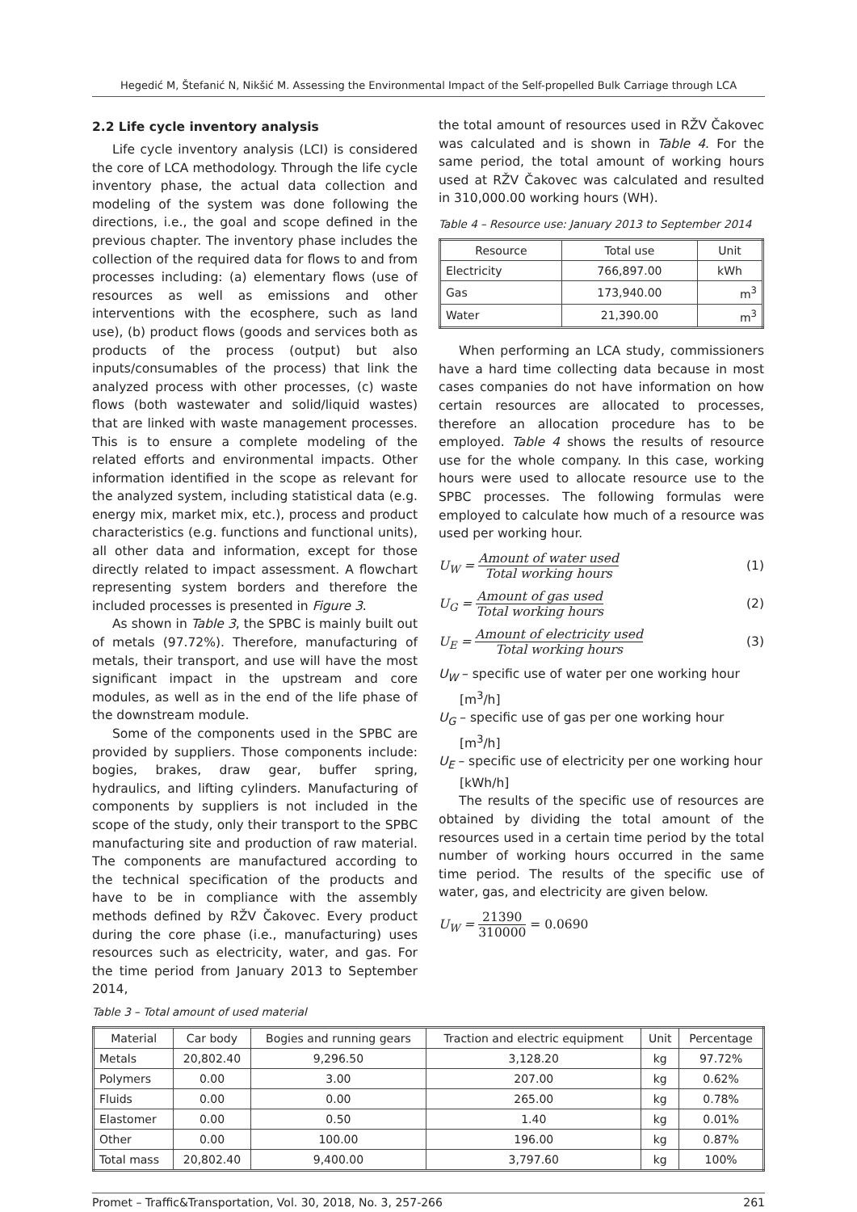Hegedić M, Štefanić N, Nikšić M. Assessing the Environmental Impact of the Self-propelled Bulk Carriage through LCA
2.2 Life cycle inventory analysis
Life cycle inventory analysis (LCI) is considered the core of LCA methodology. Through the life cycle inventory phase, the actual data collection and modeling of the system was done following the directions, i.e., the goal and scope defined in the previous chapter. The inventory phase includes the collection of the required data for flows to and from processes including: (a) elementary flows (use of resources as well as emissions and other interventions with the ecosphere, such as land use), (b) product flows (goods and services both as products of the process (output) but also inputs/consumables of the process) that link the analyzed process with other processes, (c) waste flows (both wastewater and solid/liquid wastes) that are linked with waste management processes. This is to ensure a complete modeling of the related efforts and environmental impacts. Other information identified in the scope as relevant for the analyzed system, including statistical data (e.g. energy mix, market mix, etc.), process and product characteristics (e.g. functions and functional units), all other data and information, except for those directly related to impact assessment. A flowchart representing system borders and therefore the included processes is presented in Figure 3.
As shown in Table 3, the SPBC is mainly built out of metals (97.72%). Therefore, manufacturing of metals, their transport, and use will have the most significant impact in the upstream and core modules, as well as in the end of the life phase of the downstream module.
Some of the components used in the SPBC are provided by suppliers. Those components include: bogies, brakes, draw gear, buffer spring, hydraulics, and lifting cylinders. Manufacturing of components by suppliers is not included in the scope of the study, only their transport to the SPBC manufacturing site and production of raw material. The components are manufactured according to the technical specification of the products and have to be in compliance with the assembly methods defined by RŽV Čakovec. Every product during the core phase (i.e., manufacturing) uses resources such as electricity, water, and gas. For the time period from January 2013 to September 2014,
the total amount of resources used in RŽV Čakovec was calculated and is shown in Table 4. For the same period, the total amount of working hours used at RŽV Čakovec was calculated and resulted in 310,000.00 working hours (WH).
Table 4 – Resource use: January 2013 to September 2014
| Resource | Total use | Unit |
| --- | --- | --- |
| Electricity | 766,897.00 | kWh |
| Gas | 173,940.00 | m<sup>3</sup> |
| Water | 21,390.00 | m<sup>3</sup> |
When performing an LCA study, commissioners have a hard time collecting data because in most cases companies do not have information on how certain resources are allocated to processes, therefore an allocation procedure has to be employed. Table 4 shows the results of resource use for the whole company. In this case, working hours were used to allocate resource use to the SPBC processes. The following formulas were employed to calculate how much of a resource was used per working hour.
U<sub>W</sub> = Amount of water used Total working hours (1)
U<sub>G</sub> = Amount of gas used Total working hours (2)
U<sub>E</sub> = Amount of electricity used Total working hours (3)
U<sub>W</sub> – specific use of water per one working hour [m<sup>3</sup>/h]
U<sub>G</sub> – specific use of gas per one working hour [m<sup>3</sup>/h]
U<sub>E</sub> – specific use of electricity per one working hour [kWh/h]
The results of the specific use of resources are obtained by dividing the total amount of the resources used in a certain time period by the total number of working hours occurred in the same time period. The results of the specific use of water, gas, and electricity are given below.
U<sub>W</sub> = 21390 310000 = 0.0690
Table 3 – Total amount of used material
| Material | Car body | Bogies and running gears | Traction and electric equipment | Unit | Percentage |
| --- | --- | --- | --- | --- | --- |
| Metals | 20,802.40 | 9,296.50 | 3,128.20 | kg | 97.72% |
| Polymers | 0.00 | 3.00 | 207.00 | kg | 0.62% |
| Fluids | 0.00 | 0.00 | 265.00 | kg | 0.78% |
| Elastomer | 0.00 | 0.50 | 1.40 | kg | 0.01% |
| Other | 0.00 | 100.00 | 196.00 | kg | 0.87% |
| Total mass | 20,802.40 | 9,400.00 | 3,797.60 | kg | 100% |
Promet – Traffic&Transportation, Vol. 30, 2018, No. 3, 257-266 261